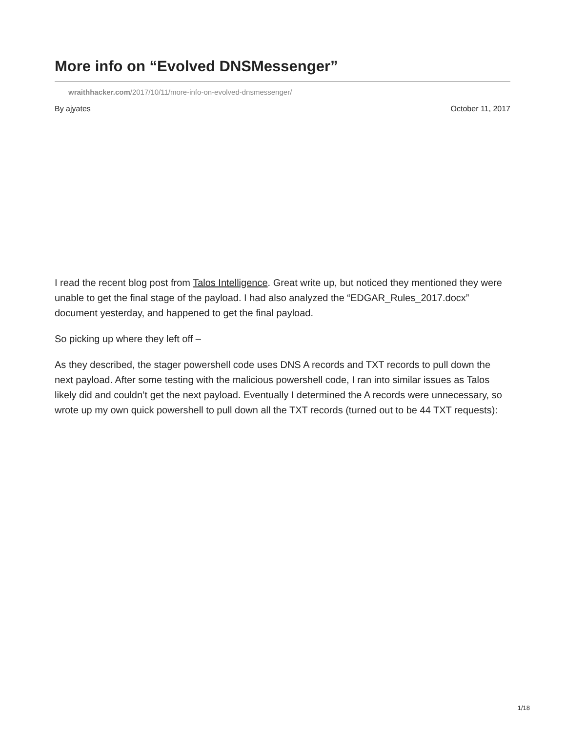More info on “Evolved DNSMessenger”
wraithhacker.com/2017/10/11/more-info-on-evolved-dnsmessenger/
By ajyates October 11, 2017
I read the recent blog post from Talos Intelligence. Great write up, but noticed they mentioned they were unable to get the final stage of the payload. I had also analyzed the “EDGAR_Rules_2017.docx” document yesterday, and happened to get the final payload.
So picking up where they left off –
As they described, the stager powershell code uses DNS A records and TXT records to pull down the next payload. After some testing with the malicious powershell code, I ran into similar issues as Talos likely did and couldn’t get the next payload. Eventually I determined the A records were unnecessary, so wrote up my own quick powershell to pull down all the TXT records (turned out to be 44 TXT requests):
1/18